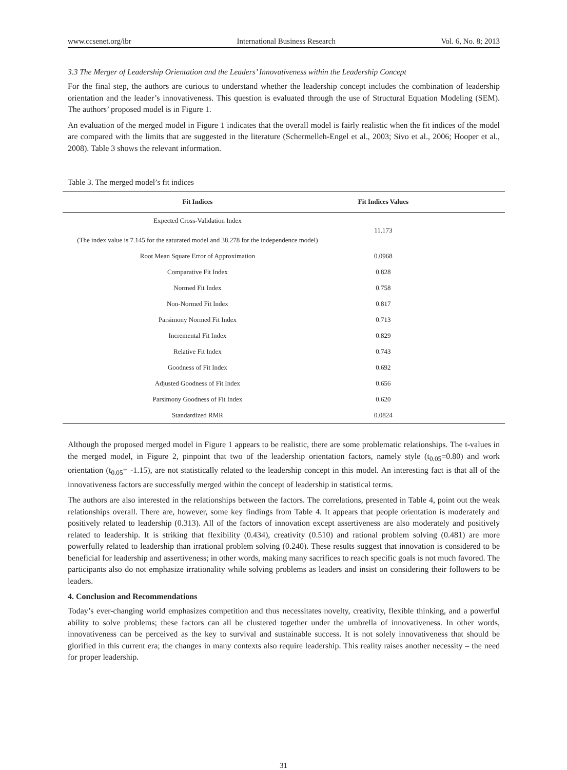www.ccsenet.org/ibr International Business Research Vol. 6, No. 8; 2013
3.3 The Merger of Leadership Orientation and the Leaders’ Innovativeness within the Leadership Concept
For the final step, the authors are curious to understand whether the leadership concept includes the combination of leadership orientation and the leader’s innovativeness. This question is evaluated through the use of Structural Equation Modeling (SEM). The authors’ proposed model is in Figure 1.
An evaluation of the merged model in Figure 1 indicates that the overall model is fairly realistic when the fit indices of the model are compared with the limits that are suggested in the literature (Schermelleh-Engel et al., 2003; Sivo et al., 2006; Hooper et al., 2008). Table 3 shows the relevant information.
Table 3. The merged model’s fit indices
| Fit Indices | Fit Indices Values | |
| --- | --- | --- |
| Expected Cross-Validation Index (The index value is 7.145 for the saturated model and 38.278 for the independence model) | 11.173 | |
| Root Mean Square Error of Approximation | 0.0968 | |
| Comparative Fit Index | 0.828 | |
| Normed Fit Index | 0.758 | |
| Non-Normed Fit Index | 0.817 | |
| Parsimony Normed Fit Index | 0.713 | |
| Incremental Fit Index | 0.829 | |
| Relative Fit Index | 0.743 | |
| Goodness of Fit Index | 0.692 | |
| Adjusted Goodness of Fit Index | 0.656 | |
| Parsimony Goodness of Fit Index | 0.620 | |
| Standardized RMR | 0.0824 | |
Although the proposed merged model in Figure 1 appears to be realistic, there are some problematic relationships. The t-values in the merged model, in Figure 2, pinpoint that two of the leadership orientation factors, namely style (t<sub>0.05</sub>=0.80) and work orientation (t<sub>0.05</sub>= -1.15), are not statistically related to the leadership concept in this model. An interesting fact is that all of the innovativeness factors are successfully merged within the concept of leadership in statistical terms.
The authors are also interested in the relationships between the factors. The correlations, presented in Table 4, point out the weak relationships overall. There are, however, some key findings from Table 4. It appears that people orientation is moderately and positively related to leadership (0.313). All of the factors of innovation except assertiveness are also moderately and positively related to leadership. It is striking that flexibility (0.434), creativity (0.510) and rational problem solving (0.481) are more powerfully related to leadership than irrational problem solving (0.240). These results suggest that innovation is considered to be beneficial for leadership and assertiveness; in other words, making many sacrifices to reach specific goals is not much favored. The participants also do not emphasize irrationality while solving problems as leaders and insist on considering their followers to be leaders.
4. Conclusion and Recommendations
Today’s ever-changing world emphasizes competition and thus necessitates novelty, creativity, flexible thinking, and a powerful ability to solve problems; these factors can all be clustered together under the umbrella of innovativeness. In other words, innovativeness can be perceived as the key to survival and sustainable success. It is not solely innovativeness that should be glorified in this current era; the changes in many contexts also require leadership. This reality raises another necessity – the need for proper leadership.
31